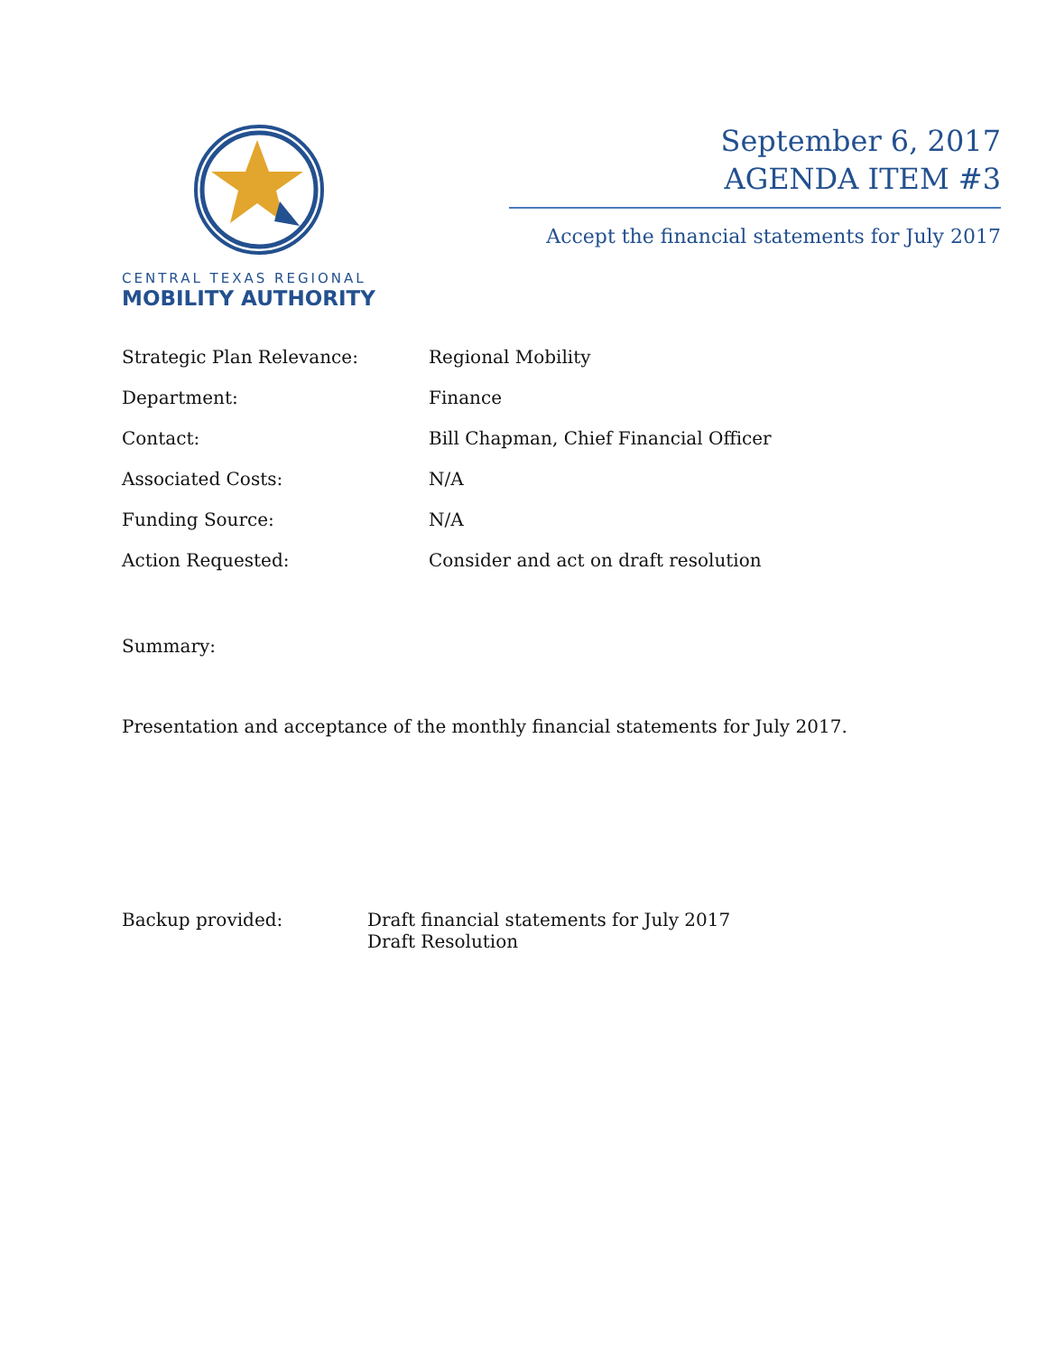CENTRAL TEXAS REGIONAL
MOBILITY AUTHORITY
September 6, 2017
AGENDA ITEM #3
Accept the financial statements for July 2017
| Strategic Plan Relevance: | Regional Mobility |
| Department: | Finance |
| Contact: | Bill Chapman, Chief Financial Officer |
| Associated Costs: | N/A |
| Funding Source: | N/A |
| Action Requested: | Consider and act on draft resolution |
Summary:
Presentation and acceptance of the monthly financial statements for July 2017.
Backup provided: Draft financial statements for July 2017
Draft Resolution